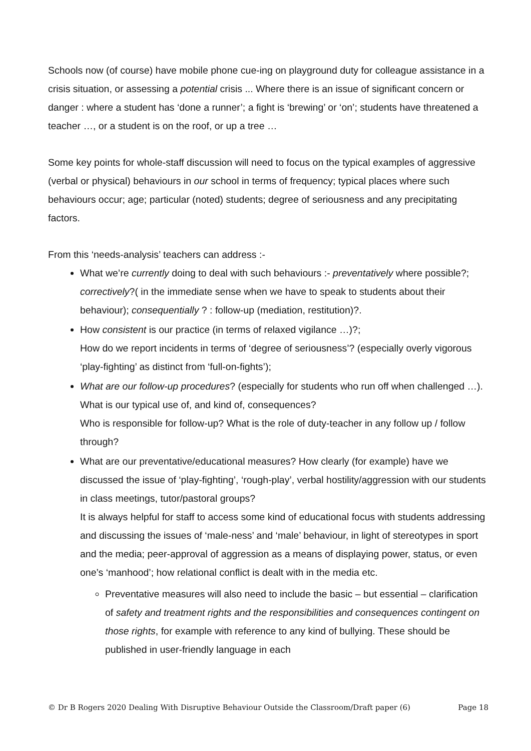Schools now (of course) have mobile phone cue-ing on playground duty for colleague assistance in a crisis situation, or assessing a potential crisis ... Where there is an issue of significant concern or danger : where a student has ‘done a runner’; a fight is ‘brewing’ or ‘on’; students have threatened a teacher …, or a student is on the roof, or up a tree …
Some key points for whole-staff discussion will need to focus on the typical examples of aggressive (verbal or physical) behaviours in our school in terms of frequency; typical places where such behaviours occur; age; particular (noted) students; degree of seriousness and any precipitating factors.
From this ‘needs-analysis’ teachers can address :-
What we’re currently doing to deal with such behaviours :- preventatively where possible?; correctively?( in the immediate sense when we have to speak to students about their behaviour); consequentially ? : follow-up (mediation, restitution)?.
How consistent is our practice (in terms of relaxed vigilance …)?;
How do we report incidents in terms of ‘degree of seriousness’? (especially overly vigorous ‘play-fighting’ as distinct from ‘full-on-fights’);
What are our follow-up procedures? (especially for students who run off when challenged …). What is our typical use of, and kind of, consequences?
Who is responsible for follow-up? What is the role of duty-teacher in any follow up / follow through?
What are our preventative/educational measures? How clearly (for example) have we discussed the issue of ‘play-fighting’, ‘rough-play’, verbal hostility/aggression with our students in class meetings, tutor/pastoral groups?
It is always helpful for staff to access some kind of educational focus with students addressing and discussing the issues of ‘male-ness’ and ‘male’ behaviour, in light of stereotypes in sport and the media; peer-approval of aggression as a means of displaying power, status, or even one’s ‘manhood’; how relational conflict is dealt with in the media etc.
Preventative measures will also need to include the basic – but essential – clarification of safety and treatment rights and the responsibilities and consequences contingent on those rights, for example with reference to any kind of bullying. These should be published in user-friendly language in each
© Dr B Rogers 2020 Dealing With Disruptive Behaviour Outside the Classroom/Draft paper (6) Page 18